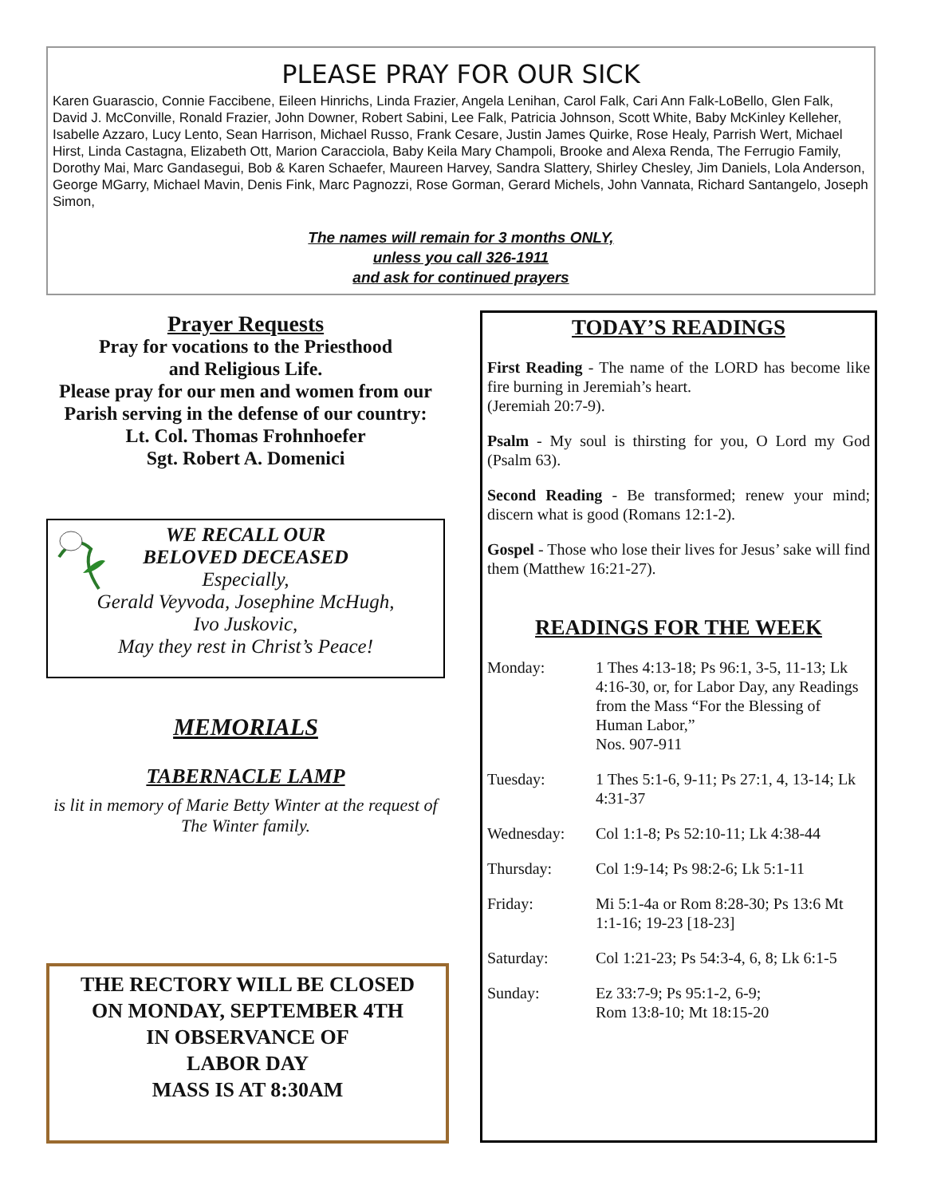PLEASE PRAY FOR OUR SICK
Karen Guarascio, Connie Faccibene, Eileen Hinrichs, Linda Frazier, Angela Lenihan, Carol Falk, Cari Ann Falk-LoBello, Glen Falk, David J. McConville, Ronald Frazier, John Downer, Robert Sabini, Lee Falk, Patricia Johnson, Scott White, Baby McKinley Kelleher, Isabelle Azzaro, Lucy Lento, Sean Harrison, Michael Russo, Frank Cesare, Justin James Quirke, Rose Healy, Parrish Wert, Michael Hirst, Linda Castagna, Elizabeth Ott, Marion Caracciola, Baby Keila Mary Champoli, Brooke and Alexa Renda, The Ferrugio Family, Dorothy Mai, Marc Gandasegui, Bob & Karen Schaefer, Maureen Harvey, Sandra Slattery, Shirley Chesley, Jim Daniels, Lola Anderson, George MGarry, Michael Mavin, Denis Fink, Marc Pagnozzi, Rose Gorman, Gerard Michels, John Vannata, Richard Santangelo, Joseph Simon,
The names will remain for 3 months ONLY,
unless you call 326-1911
and ask for continued prayers
Prayer Requests
Pray for vocations to the Priesthood
and Religious Life.
Please pray for our men and women from our Parish serving in the defense of our country:
Lt. Col. Thomas Frohnhoefer
Sgt. Robert A. Domenici
WE RECALL OUR
BELOVED DECEASED
Especially,
Gerald Veyvoda, Josephine McHugh,
Ivo Juskovic,
May they rest in Christ’s Peace!
MEMORIALS
TABERNACLE LAMP
is lit in memory of Marie Betty Winter at the request of The Winter family.
THE RECTORY WILL BE CLOSED
ON MONDAY, SEPTEMBER 4TH
IN OBSERVANCE OF
LABOR DAY
MASS IS AT 8:30AM
TODAY’S READINGS
First Reading - The name of the LORD has become like fire burning in Jeremiah’s heart.
(Jeremiah 20:7-9).
Psalm - My soul is thirsting for you, O Lord my God (Psalm 63).
Second Reading - Be transformed; renew your mind; discern what is good (Romans 12:1-2).
Gospel - Those who lose their lives for Jesus’ sake will find them (Matthew 16:21-27).
READINGS FOR THE WEEK
| Monday: | 1 Thes 4:13-18; Ps 96:1, 3-5, 11-13; Lk 4:16-30, or, for Labor Day, any Readings from the Mass “For the Blessing of Human Labor,” Nos. 907-911 |
| Tuesday: | 1 Thes 5:1-6, 9-11; Ps 27:1, 4, 13-14; Lk 4:31-37 |
| Wednesday: | Col 1:1-8; Ps 52:10-11; Lk 4:38-44 |
| Thursday: | Col 1:9-14; Ps 98:2-6; Lk 5:1-11 |
| Friday: | Mi 5:1-4a or Rom 8:28-30; Ps 13:6 Mt 1:1-16; 19-23 [18-23] |
| Saturday: | Col 1:21-23; Ps 54:3-4, 6, 8; Lk 6:1-5 |
| Sunday: | Ez 33:7-9; Ps 95:1-2, 6-9; Rom 13:8-10; Mt 18:15-20 |